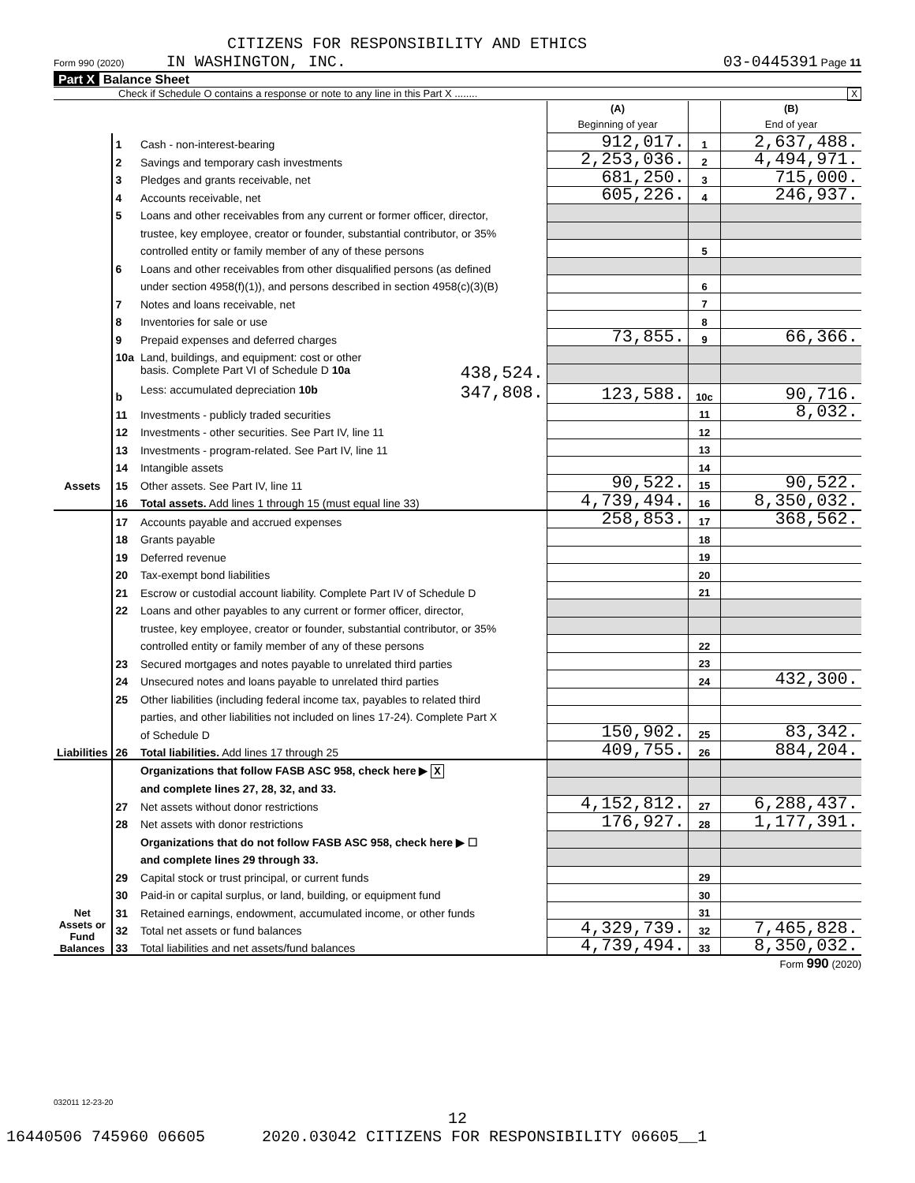CITIZENS FOR RESPONSIBILITY AND ETHICS
Form 990 (2020) IN WASHINGTON, INC. 03-0445391 Page 11
Part X Balance Sheet
Check if Schedule O contains a response or note to any line in this Part X ........ X
| | | | (A) Beginning of year | | (B) End of year |
| Assets | 1 | Cash - non-interest-bearing | 912,017. | 1 | 2,637,488. |
| | 2 | Savings and temporary cash investments | 2,253,036. | 2 | 4,494,971. |
| | 3 | Pledges and grants receivable, net | 681,250. | 3 | 715,000. |
| | 4 | Accounts receivable, net | 605,226. | 4 | 246,937. |
| | 5 | Loans and other receivables from any current or former officer, director, | | | |
| | | trustee, key employee, creator or founder, substantial contributor, or 35% | | | |
| | | controlled entity or family member of any of these persons | | 5 | |
| | 6 | Loans and other receivables from other disqualified persons (as defined | | | |
| | | under section 4958(f)(1)), and persons described in section 4958(c)(3)(B) | | 6 | |
| | 7 | Notes and loans receivable, net | | 7 | |
| | 8 | Inventories for sale or use | | 8 | |
| | 9 | Prepaid expenses and deferred charges | 73,855. | 9 | 66,366. |
| | 10a | Land, buildings, and equipment: cost or other | | | |
| | | basis. Complete Part VI of Schedule D 10a 438,524. | | | |
| | b | Less: accumulated depreciation 10b 347,808. | 123,588. | 10c | 90,716. |
| | 11 | Investments - publicly traded securities | | 11 | 8,032. |
| | 12 | Investments - other securities. See Part IV, line 11 | | 12 | |
| | 13 | Investments - program-related. See Part IV, line 11 | | 13 | |
| | 14 | Intangible assets | | 14 | |
| | 15 | Other assets. See Part IV, line 11 | 90,522. | 15 | 90,522. |
| | 16 | Total assets. Add lines 1 through 15 (must equal line 33) | 4,739,494. | 16 | 8,350,032. |
| Liabilities | 17 | Accounts payable and accrued expenses | 258,853. | 17 | 368,562. |
| | 18 | Grants payable | | 18 | |
| | 19 | Deferred revenue | | 19 | |
| | 20 | Tax-exempt bond liabilities | | 20 | |
| | 21 | Escrow or custodial account liability. Complete Part IV of Schedule D | | 21 | |
| | 22 | Loans and other payables to any current or former officer, director, | | | |
| | | trustee, key employee, creator or founder, substantial contributor, or 35% | | | |
| | | controlled entity or family member of any of these persons | | 22 | |
| | 23 | Secured mortgages and notes payable to unrelated third parties | | 23 | |
| | 24 | Unsecured notes and loans payable to unrelated third parties | | 24 | 432,300. |
| | 25 | Other liabilities (including federal income tax, payables to related third | | | |
| | | parties, and other liabilities not included on lines 17-24). Complete Part X | | | |
| | | of Schedule D | 150,902. | 25 | 83,342. |
| | 26 | Total liabilities. Add lines 17 through 25 | 409,755. | 26 | 884,204. |
| Net Assets or Fund Balances | | Organizations that follow FASB ASC 958, check here ▶ X | | | |
| | | and complete lines 27, 28, 32, and 33. | | | |
| | 27 | Net assets without donor restrictions | 4,152,812. | 27 | 6,288,437. |
| | 28 | Net assets with donor restrictions | 176,927. | 28 | 1,177,391. |
| | | Organizations that do not follow FASB ASC 958, check here ▶ ☐ | | | |
| | | and complete lines 29 through 33. | | | |
| | 29 | Capital stock or trust principal, or current funds | | 29 | |
| | 30 | Paid-in or capital surplus, or land, building, or equipment fund | | 30 | |
| | 31 | Retained earnings, endowment, accumulated income, or other funds | | 31 | |
| | 32 | Total net assets or fund balances | 4,329,739. | 32 | 7,465,828. |
| | 33 | Total liabilities and net assets/fund balances | 4,739,494. | 33 | 8,350,032. |
Form 990 (2020)
032011 12-23-20
12
16440506 745960 06605 2020.03042 CITIZENS FOR RESPONSIBILITY 06605__1